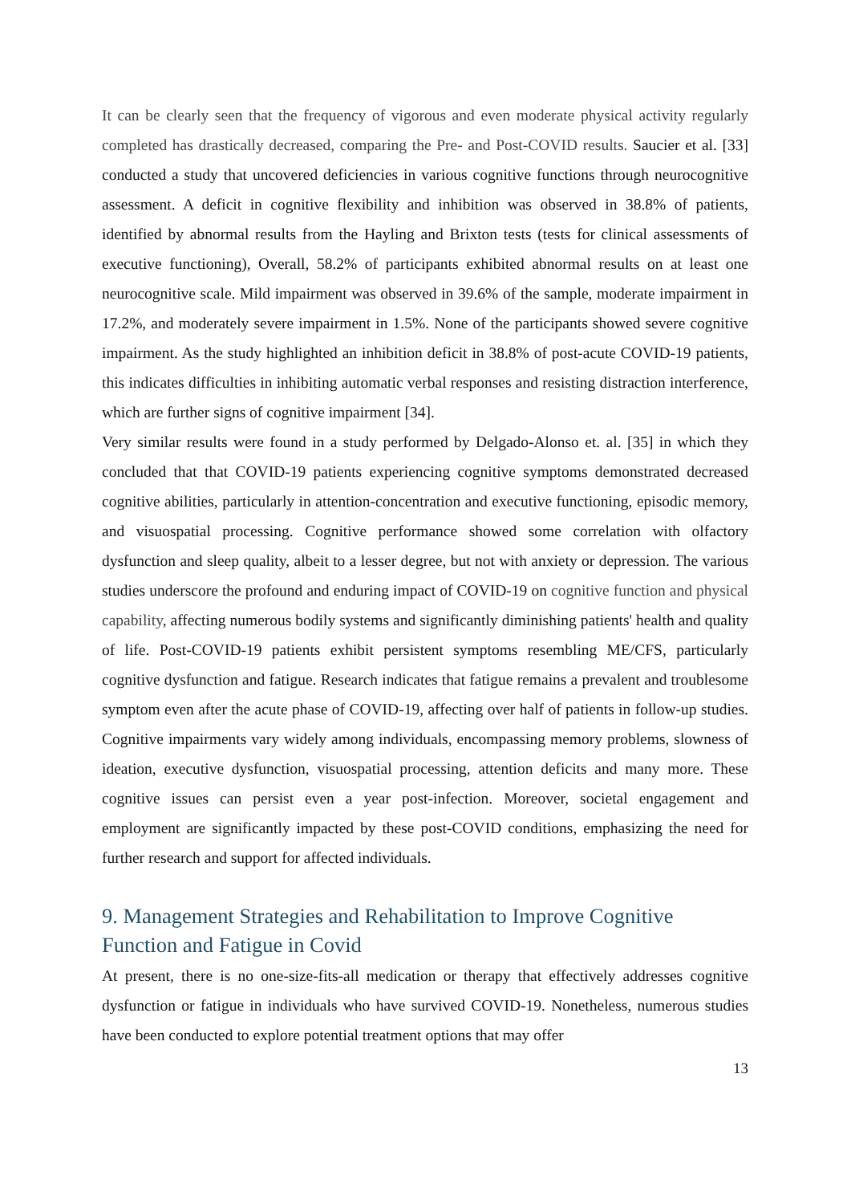It can be clearly seen that the frequency of vigorous and even moderate physical activity regularly completed has drastically decreased, comparing the Pre- and Post-COVID results. Saucier et al. [33] conducted a study that uncovered deficiencies in various cognitive functions through neurocognitive assessment. A deficit in cognitive flexibility and inhibition was observed in 38.8% of patients, identified by abnormal results from the Hayling and Brixton tests (tests for clinical assessments of executive functioning), Overall, 58.2% of participants exhibited abnormal results on at least one neurocognitive scale. Mild impairment was observed in 39.6% of the sample, moderate impairment in 17.2%, and moderately severe impairment in 1.5%. None of the participants showed severe cognitive impairment. As the study highlighted an inhibition deficit in 38.8% of post-acute COVID-19 patients, this indicates difficulties in inhibiting automatic verbal responses and resisting distraction interference, which are further signs of cognitive impairment [34].
Very similar results were found in a study performed by Delgado-Alonso et. al. [35] in which they concluded that that COVID-19 patients experiencing cognitive symptoms demonstrated decreased cognitive abilities, particularly in attention-concentration and executive functioning, episodic memory, and visuospatial processing. Cognitive performance showed some correlation with olfactory dysfunction and sleep quality, albeit to a lesser degree, but not with anxiety or depression. The various studies underscore the profound and enduring impact of COVID-19 on cognitive function and physical capability, affecting numerous bodily systems and significantly diminishing patients' health and quality of life. Post-COVID-19 patients exhibit persistent symptoms resembling ME/CFS, particularly cognitive dysfunction and fatigue. Research indicates that fatigue remains a prevalent and troublesome symptom even after the acute phase of COVID-19, affecting over half of patients in follow-up studies. Cognitive impairments vary widely among individuals, encompassing memory problems, slowness of ideation, executive dysfunction, visuospatial processing, attention deficits and many more. These cognitive issues can persist even a year post-infection. Moreover, societal engagement and employment are significantly impacted by these post-COVID conditions, emphasizing the need for further research and support for affected individuals.
9. Management Strategies and Rehabilitation to Improve Cognitive Function and Fatigue in Covid
At present, there is no one-size-fits-all medication or therapy that effectively addresses cognitive dysfunction or fatigue in individuals who have survived COVID-19. Nonetheless, numerous studies have been conducted to explore potential treatment options that may offer
13